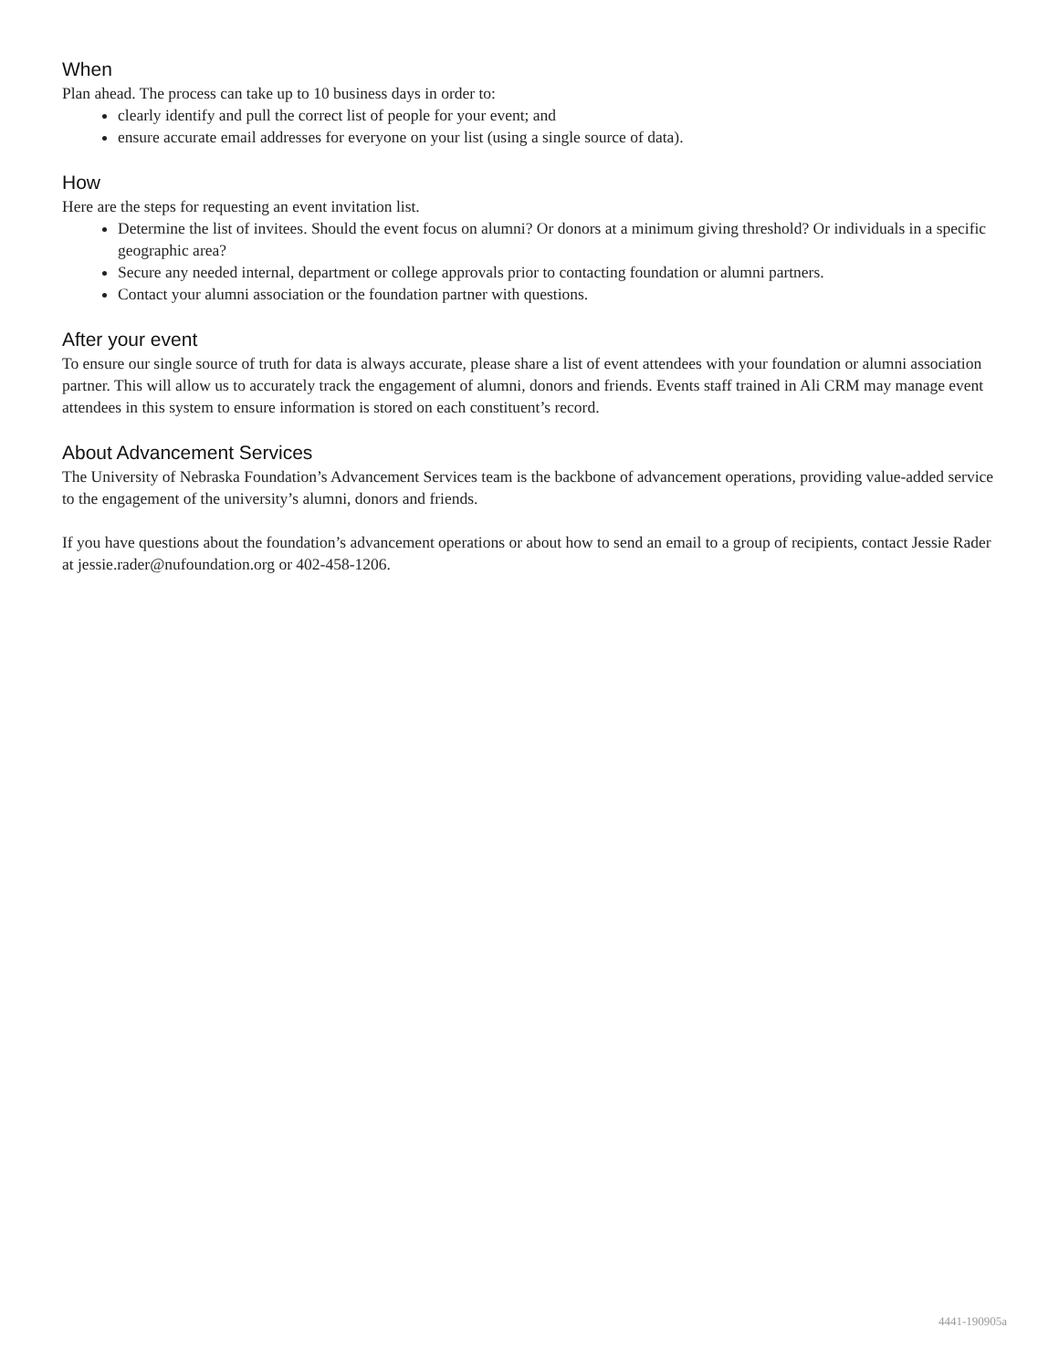When
Plan ahead. The process can take up to 10 business days in order to:
clearly identify and pull the correct list of people for your event; and
ensure accurate email addresses for everyone on your list (using a single source of data).
How
Here are the steps for requesting an event invitation list.
Determine the list of invitees. Should the event focus on alumni? Or donors at a minimum giving threshold? Or individuals in a specific geographic area?
Secure any needed internal, department or college approvals prior to contacting foundation or alumni partners.
Contact your alumni association or the foundation partner with questions.
After your event
To ensure our single source of truth for data is always accurate, please share a list of event attendees with your foundation or alumni association partner. This will allow us to accurately track the engagement of alumni, donors and friends. Events staff trained in Ali CRM may manage event attendees in this system to ensure information is stored on each constituent’s record.
About Advancement Services
The University of Nebraska Foundation’s Advancement Services team is the backbone of advancement operations, providing value-added service to the engagement of the university’s alumni, donors and friends.
If you have questions about the foundation’s advancement operations or about how to send an email to a group of recipients, contact Jessie Rader at jessie.rader@nufoundation.org or 402-458-1206.
4441-190905a